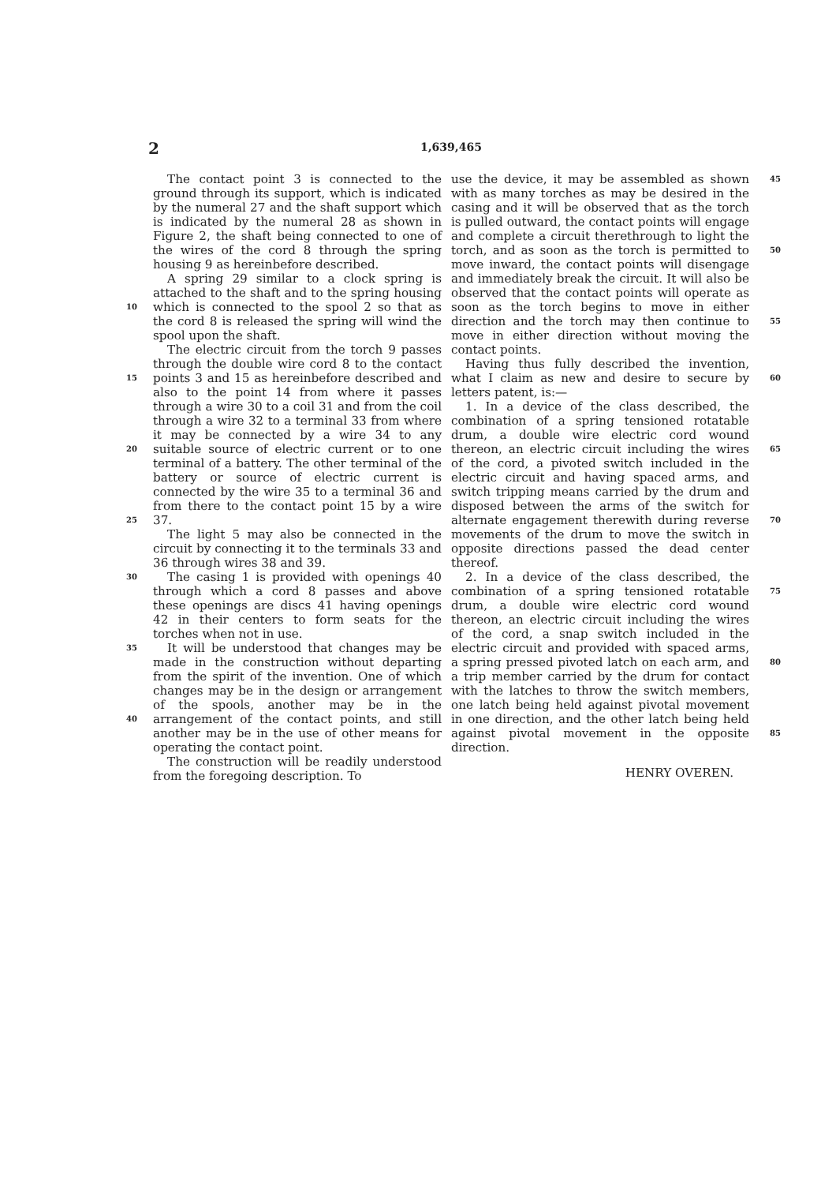2 1,639,465
The contact point 3 is connected to the ground through its support, which is indicated by the numeral 27 and the shaft support which is indicated by the numeral 28 as shown in Figure 2, the shaft being connected to one of the wires of the cord 8 through the spring housing 9 as hereinbefore described.
10
A spring 29 similar to a clock spring is attached to the shaft and to the spring housing which is connected to the spool 2 so that as the cord 8 is released the spring will wind the spool upon the shaft.
15
20
25
The electric circuit from the torch 9 passes through the double wire cord 8 to the contact points 3 and 15 as hereinbefore described and also to the point 14 from where it passes through a wire 30 to a coil 31 and from the coil through a wire 32 to a terminal 33 from where it may be connected by a wire 34 to any suitable source of electric current or to one terminal of a battery. The other terminal of the battery or source of electric current is connected by the wire 35 to a terminal 36 and from there to the contact point 15 by a wire 37.
The light 5 may also be connected in the circuit by connecting it to the terminals 33 and 36 through wires 38 and 39.
30
The casing 1 is provided with openings 40 through which a cord 8 passes and above these openings are discs 41 having openings 42 in their centers to form seats for the torches when not in use.
35
40
It will be understood that changes may be made in the construction without departing from the spirit of the invention. One of which changes may be in the design or arrangement of the spools, another may be in the arrangement of the contact points, and still another may be in the use of other means for operating the contact point.
The construction will be readily understood from the foregoing description. To
use the device, it may be assembled as shown with as many torches as may be desired in the casing and it will be observed that as the torch is pulled outward, the contact points will engage and complete a circuit therethrough to light the torch, and as soon as the torch is permitted to move inward, the contact points will disengage and immediately break the circuit. It will also be observed that the contact points will operate as soon as the torch begins to move in either direction and the torch may then continue to move in either direction without moving the contact points.
45
50
55
Having thus fully described the invention, what I claim as new and desire to secure by letters patent, is:—
60
1. In a device of the class described, the combination of a spring tensioned rotatable drum, a double wire electric cord wound thereon, an electric circuit including the wires of the cord, a pivoted switch included in the electric circuit and having spaced arms, and switch tripping means carried by the drum and disposed between the arms of the switch for alternate engagement therewith during reverse movements of the drum to move the switch in opposite directions passed the dead center thereof.
65
70
2. In a device of the class described, the combination of a spring tensioned rotatable drum, a double wire electric cord wound thereon, an electric circuit including the wires of the cord, a snap switch included in the electric circuit and provided with spaced arms, a spring pressed pivoted latch on each arm, and a trip member carried by the drum for contact with the latches to throw the switch members, one latch being held against pivotal movement in one direction, and the other latch being held against pivotal movement in the opposite direction.
75
80
85
HENRY OVEREN.